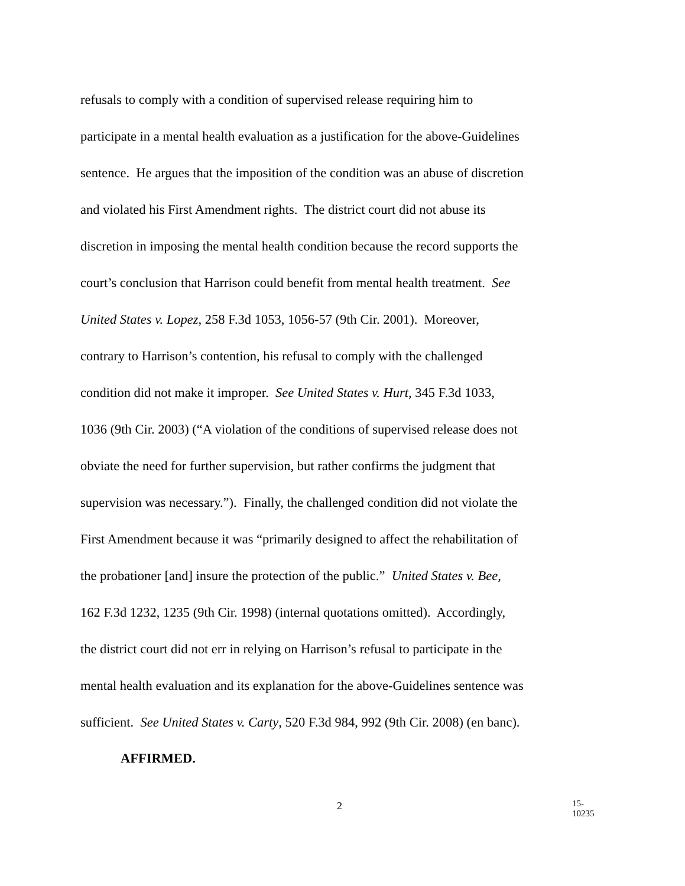refusals to comply with a condition of supervised release requiring him to
participate in a mental health evaluation as a justification for the above-Guidelines
sentence. He argues that the imposition of the condition was an abuse of discretion
and violated his First Amendment rights. The district court did not abuse its
discretion in imposing the mental health condition because the record supports the
court’s conclusion that Harrison could benefit from mental health treatment. See
United States v. Lopez, 258 F.3d 1053, 1056-57 (9th Cir. 2001). Moreover,
contrary to Harrison’s contention, his refusal to comply with the challenged
condition did not make it improper. See United States v. Hurt, 345 F.3d 1033,
1036 (9th Cir. 2003) (“A violation of the conditions of supervised release does not
obviate the need for further supervision, but rather confirms the judgment that
supervision was necessary.”). Finally, the challenged condition did not violate the
First Amendment because it was “primarily designed to affect the rehabilitation of
the probationer [and] insure the protection of the public.” United States v. Bee,
162 F.3d 1232, 1235 (9th Cir. 1998) (internal quotations omitted). Accordingly,
the district court did not err in relying on Harrison’s refusal to participate in the
mental health evaluation and its explanation for the above-Guidelines sentence was
sufficient. See United States v. Carty, 520 F.3d 984, 992 (9th Cir. 2008) (en banc).
AFFIRMED.
2 15-10235